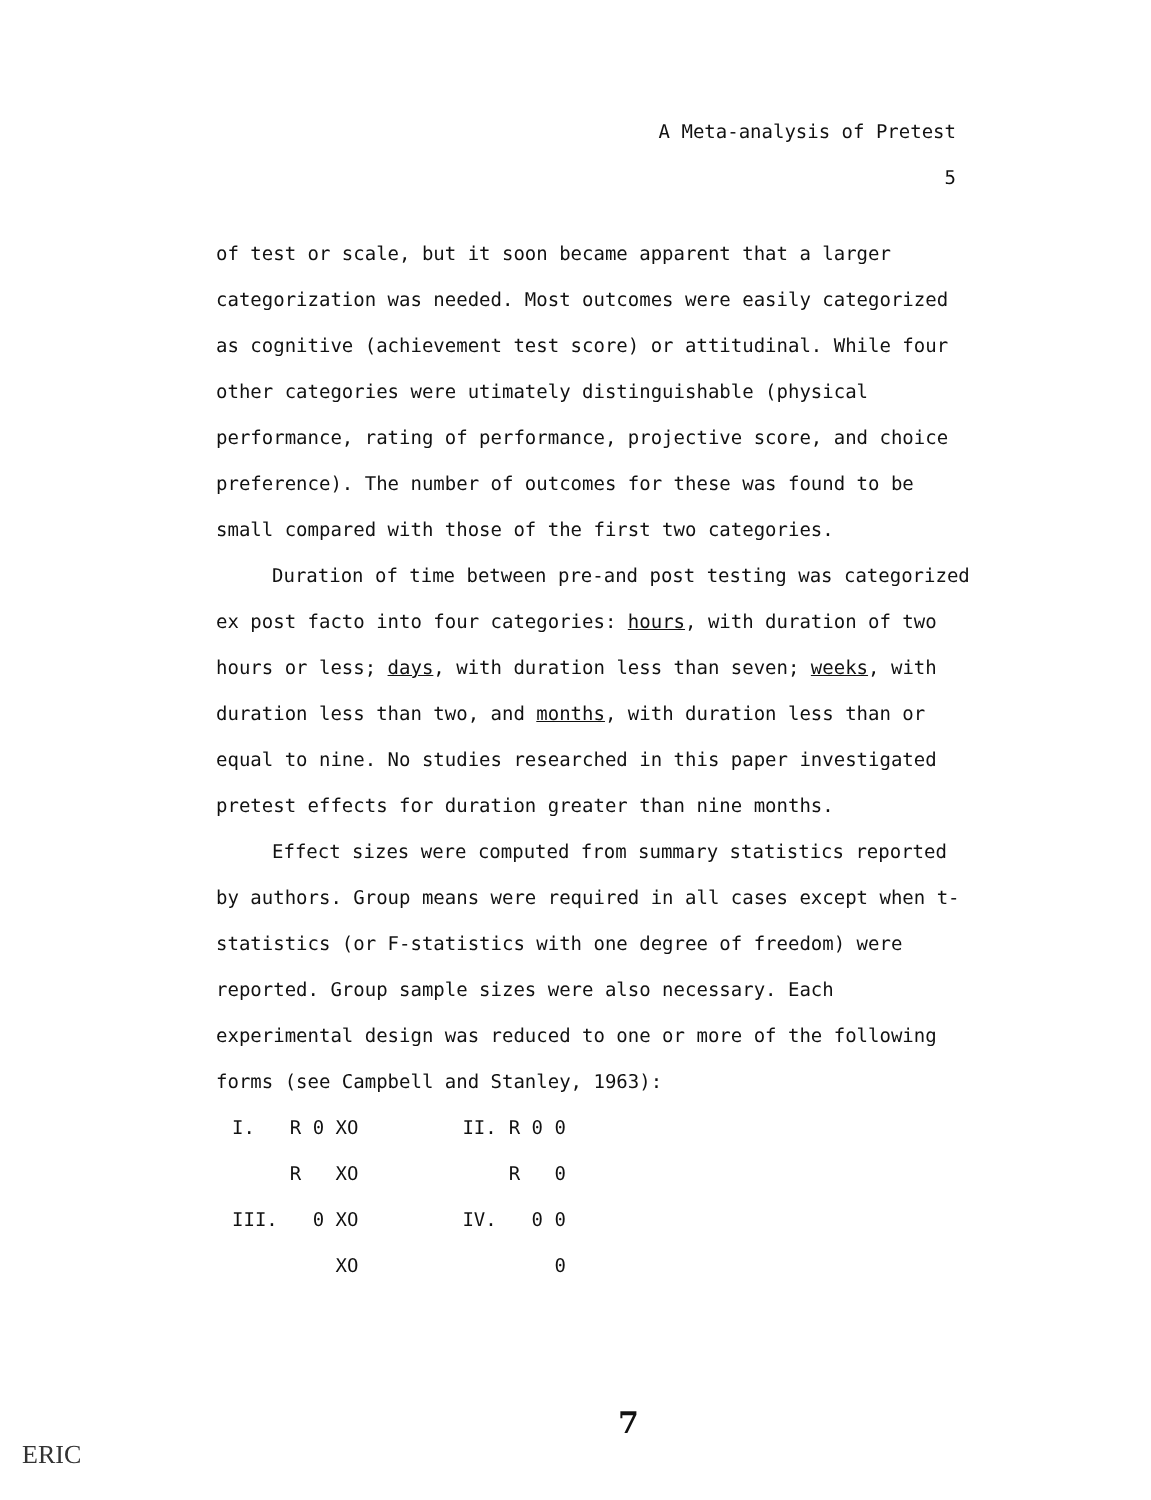A Meta-analysis of Pretest
5
of test or scale, but it soon became apparent that a larger categorization was needed. Most outcomes were easily categorized as cognitive (achievement test score) or attitudinal. While four other categories were utimately distinguishable (physical performance, rating of performance, projective score, and choice preference). The number of outcomes for these was found to be small compared with those of the first two categories.
Duration of time between pre-and post testing was categorized ex post facto into four categories: hours, with duration of two hours or less; days, with duration less than seven; weeks, with duration less than two, and months, with duration less than or equal to nine. No studies researched in this paper investigated pretest effects for duration greater than nine months.
Effect sizes were computed from summary statistics reported by authors. Group means were required in all cases except when t-statistics (or F-statistics with one degree of freedom) were reported. Group sample sizes were also necessary. Each experimental design was reduced to one or more of the following forms (see Campbell and Stanley, 1963):
| I. | R 0 XO | | II. | R 0 0 |
| | R XO | | | R 0 |
| III. | 0 XO | | IV. | 0 0 |
| | XO | | | 0 |
7
ERIC